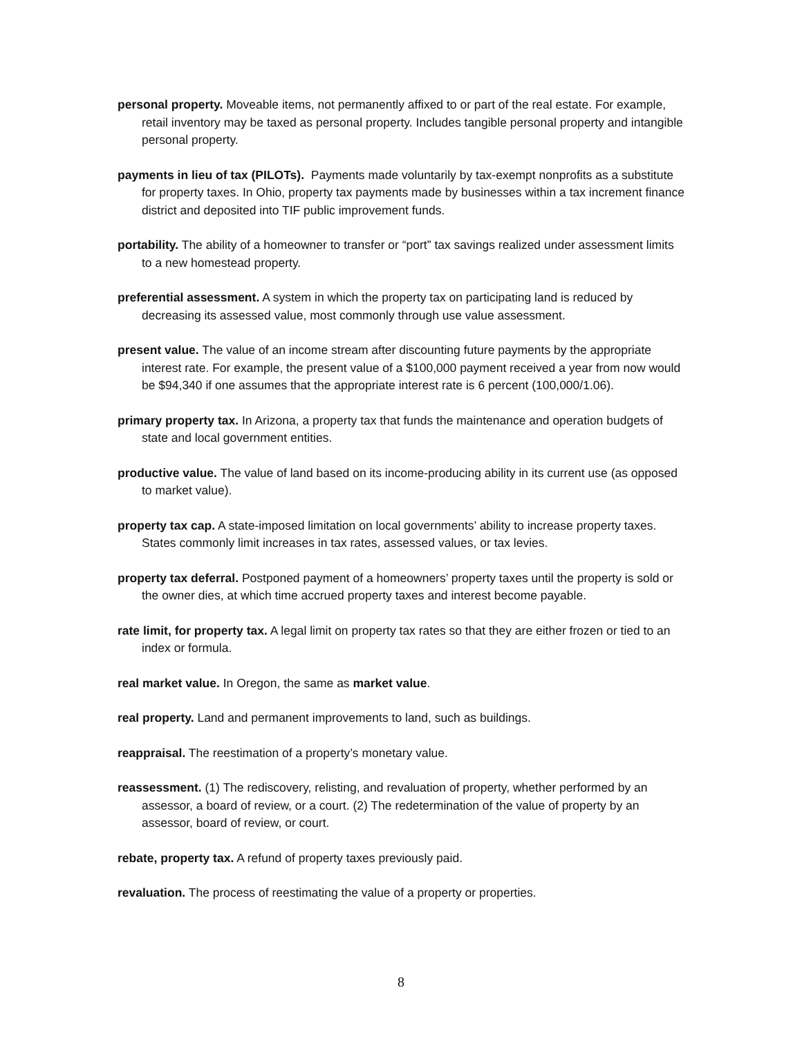personal property. Moveable items, not permanently affixed to or part of the real estate. For example, retail inventory may be taxed as personal property. Includes tangible personal property and intangible personal property.
payments in lieu of tax (PILOTs). Payments made voluntarily by tax-exempt nonprofits as a substitute for property taxes. In Ohio, property tax payments made by businesses within a tax increment finance district and deposited into TIF public improvement funds.
portability. The ability of a homeowner to transfer or “port” tax savings realized under assessment limits to a new homestead property.
preferential assessment. A system in which the property tax on participating land is reduced by decreasing its assessed value, most commonly through use value assessment.
present value. The value of an income stream after discounting future payments by the appropriate interest rate. For example, the present value of a $100,000 payment received a year from now would be $94,340 if one assumes that the appropriate interest rate is 6 percent (100,000/1.06).
primary property tax. In Arizona, a property tax that funds the maintenance and operation budgets of state and local government entities.
productive value. The value of land based on its income-producing ability in its current use (as opposed to market value).
property tax cap. A state-imposed limitation on local governments’ ability to increase property taxes. States commonly limit increases in tax rates, assessed values, or tax levies.
property tax deferral. Postponed payment of a homeowners’ property taxes until the property is sold or the owner dies, at which time accrued property taxes and interest become payable.
rate limit, for property tax. A legal limit on property tax rates so that they are either frozen or tied to an index or formula.
real market value. In Oregon, the same as market value.
real property. Land and permanent improvements to land, such as buildings.
reappraisal. The reestimation of a property’s monetary value.
reassessment. (1) The rediscovery, relisting, and revaluation of property, whether performed by an assessor, a board of review, or a court. (2) The redetermination of the value of property by an assessor, board of review, or court.
rebate, property tax. A refund of property taxes previously paid.
revaluation. The process of reestimating the value of a property or properties.
8